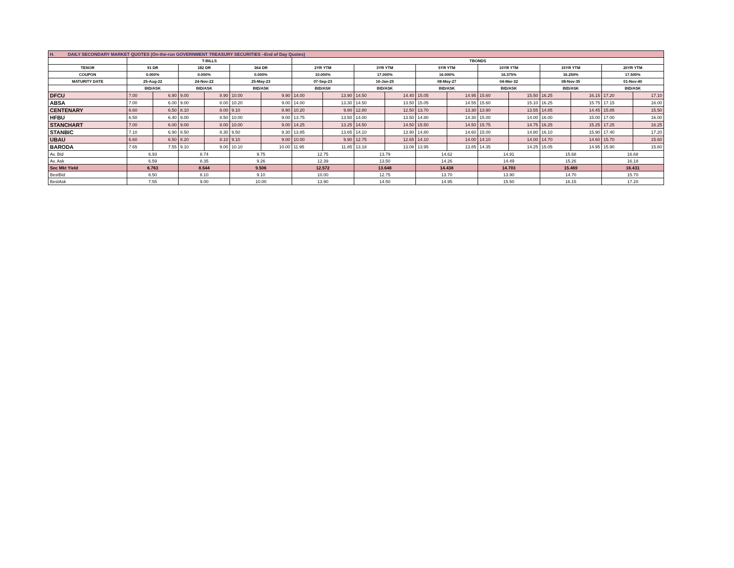| H. DAILY SECONDARY MARKET QUOTES (On-the-run GOVERNMENT TREASURY SECURITIES –End of Day Quotes) | | | | | | | | | | | | | | | | | | |
| | T-BILLS | | | | | | TBONDS | | | | | | | | | | | |
| TENOR | 91 DR | | 182 DR | | 364 DR | | 2YR YTM | | 3YR YTM | | 5YR YTM | | 10YR YTM | | 15YR YTM | | 20YR YTM | |
| COUPON | 0.000% | | 0.000% | | 0.000% | | 10.000% | | 17.000% | | 16.000% | | 16.375% | | 16.250% | | 17.500% | |
| MATURITY DATE | 25-Aug-22 | | 24-Nov-22 | | 25-May-23 | | 07-Sep-23 | | 16-Jan-25 | | 08-May-27 | | 04-Mar-32 | | 08-Nov-35 | | 01-Nov-40 | |
| | BID/ASK | | BID/ASK | | BID/ASK | | BID/ASK | | BID/ASK | | BID/ASK | | BID/ASK | | BID/ASK | | BID/ASK | |
| DFCU | 7.00 | 6.90 | 9.00 | 8.90 | 10.00 | 9.90 | 14.00 | 13.90 | 14.50 | 14.40 | 15.05 | 14.95 | 15.60 | 15.50 | 16.25 | 16.15 | 17.20 | 17.10 |
| ABSA | 7.00 | 6.00 | 9.00 | 8.00 | 10.20 | 9.00 | 14.00 | 13.30 | 14.50 | 13.50 | 15.05 | 14.55 | 15.60 | 15.10 | 16.25 | 15.75 | 17.15 | 16.00 |
| CENTENARY | 6.60 | 6.50 | 8.10 | 8.00 | 9.10 | 8.90 | 10.20 | 9.80 | 12.80 | 12.50 | 13.70 | 13.30 | 13.90 | 13.55 | 14.85 | 14.45 | 15.85 | 15.50 |
| HFBU | 6.50 | 6.40 | 9.00 | 8.50 | 10.00 | 9.00 | 13.75 | 13.50 | 14.00 | 13.50 | 14.80 | 14.30 | 15.00 | 14.00 | 16.00 | 15.00 | 17.00 | 16.00 |
| STANCHART | 7.00 | 6.00 | 9.00 | 8.00 | 10.00 | 9.00 | 14.25 | 13.25 | 14.50 | 14.50 | 15.50 | 14.50 | 15.75 | 14.75 | 16.25 | 15.25 | 17.25 | 16.25 |
| STANBIC | 7.10 | 6.90 | 8.50 | 8.30 | 9.50 | 9.30 | 13.85 | 13.65 | 14.10 | 13.90 | 14.80 | 14.60 | 15.00 | 14.80 | 16.10 | 15.90 | 17.40 | 17.20 |
| UBAU | 6.60 | 6.50 | 8.20 | 8.10 | 9.10 | 9.00 | 10.00 | 9.90 | 12.75 | 12.65 | 14.10 | 14.00 | 14.10 | 14.00 | 14.70 | 14.60 | 15.70 | 15.60 |
| BARODA | 7.65 | 7.55 | 9.10 | 9.00 | 10.10 | 10.00 | 11.95 | 11.85 | 13.18 | 13.08 | 13.95 | 13.85 | 14.35 | 14.25 | 15.05 | 14.95 | 15.90 | 15.80 |
| Av. Bid | 6.93 | | 8.74 | | 9.75 | | 12.75 | | 13.79 | | 14.62 | | 14.91 | | 15.68 | | 16.68 | |
| Av. Ask | 6.59 | | 8.35 | | 9.26 | | 12.39 | | 13.50 | | 14.26 | | 14.49 | | 15.26 | | 16.18 | |
| Sec Mkt Yield | 6.763 | | 8.544 | | 9.506 | | 12.572 | | 13.648 | | 14.438 | | 14.703 | | 15.469 | | 16.431 | |
| BestBid | 6.50 | | 8.10 | | 9.10 | | 10.00 | | 12.75 | | 13.70 | | 13.90 | | 14.70 | | 15.70 | |
| BestAsk | 7.55 | | 9.00 | | 10.00 | | 13.90 | | 14.50 | | 14.95 | | 15.50 | | 16.15 | | 17.20 | |